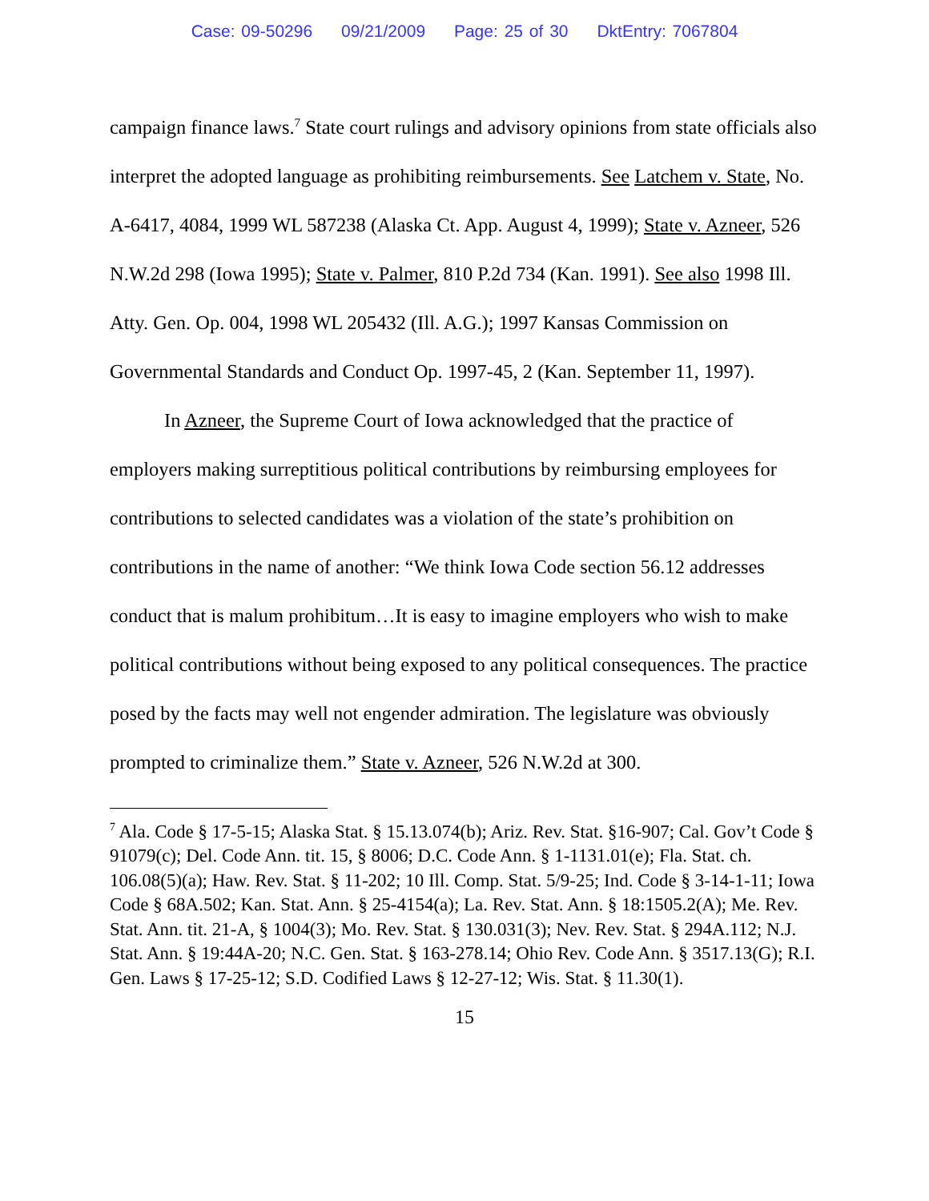Case: 09-50296 09/21/2009 Page: 25 of 30 DktEntry: 7067804
campaign finance laws.<sup>7</sup> State court rulings and advisory opinions from state officials also interpret the adopted language as prohibiting reimbursements. See Latchem v. State, No. A-6417, 4084, 1999 WL 587238 (Alaska Ct. App. August 4, 1999); State v. Azneer, 526 N.W.2d 298 (Iowa 1995); State v. Palmer, 810 P.2d 734 (Kan. 1991). See also 1998 Ill. Atty. Gen. Op. 004, 1998 WL 205432 (Ill. A.G.); 1997 Kansas Commission on Governmental Standards and Conduct Op. 1997-45, 2 (Kan. September 11, 1997).
In Azneer, the Supreme Court of Iowa acknowledged that the practice of employers making surreptitious political contributions by reimbursing employees for contributions to selected candidates was a violation of the state’s prohibition on contributions in the name of another: “We think Iowa Code section 56.12 addresses conduct that is malum prohibitum…It is easy to imagine employers who wish to make political contributions without being exposed to any political consequences. The practice posed by the facts may well not engender admiration. The legislature was obviously prompted to criminalize them.” State v. Azneer, 526 N.W.2d at 300.
<sup>7</sup> Ala. Code § 17-5-15; Alaska Stat. § 15.13.074(b); Ariz. Rev. Stat. §16-907; Cal. Gov’t Code § 91079(c); Del. Code Ann. tit. 15, § 8006; D.C. Code Ann. § 1-1131.01(e); Fla. Stat. ch. 106.08(5)(a); Haw. Rev. Stat. § 11-202; 10 Ill. Comp. Stat. 5/9-25; Ind. Code § 3-14-1-11; Iowa Code § 68A.502; Kan. Stat. Ann. § 25-4154(a); La. Rev. Stat. Ann. § 18:1505.2(A); Me. Rev. Stat. Ann. tit. 21-A, § 1004(3); Mo. Rev. Stat. § 130.031(3); Nev. Rev. Stat. § 294A.112; N.J. Stat. Ann. § 19:44A-20; N.C. Gen. Stat. § 163-278.14; Ohio Rev. Code Ann. § 3517.13(G); R.I. Gen. Laws § 17-25-12; S.D. Codified Laws § 12-27-12; Wis. Stat. § 11.30(1).
15